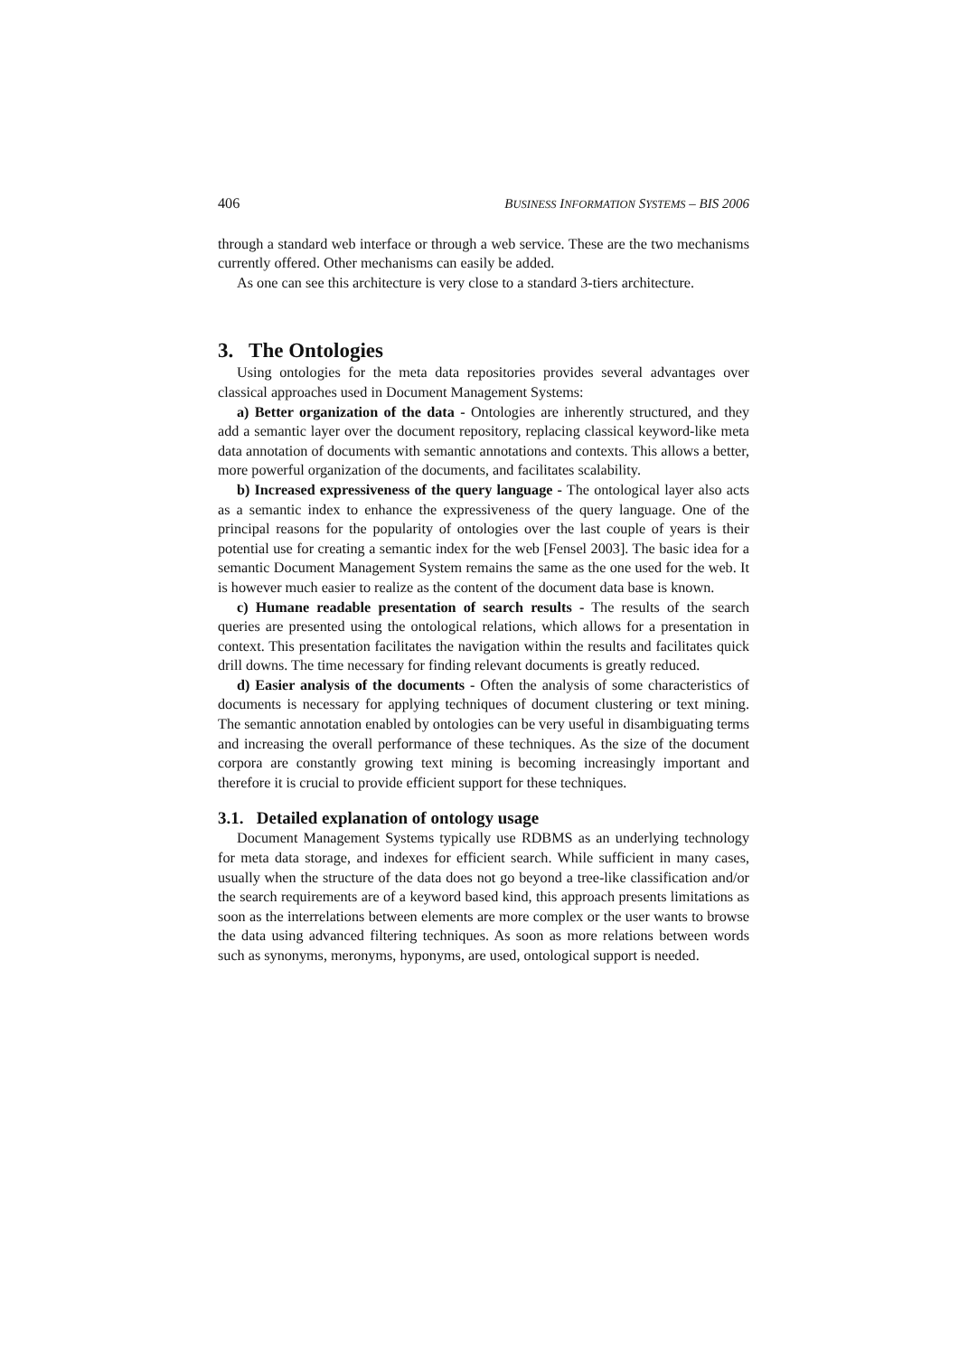406 BUSINESS INFORMATION SYSTEMS – BIS 2006
through a standard web interface or through a web service. These are the two mechanisms currently offered. Other mechanisms can easily be added.
As one can see this architecture is very close to a standard 3-tiers architecture.
3. The Ontologies
Using ontologies for the meta data repositories provides several advantages over classical approaches used in Document Management Systems:
a) Better organization of the data - Ontologies are inherently structured, and they add a semantic layer over the document repository, replacing classical keyword-like meta data annotation of documents with semantic annotations and contexts. This allows a better, more powerful organization of the documents, and facilitates scalability.
b) Increased expressiveness of the query language - The ontological layer also acts as a semantic index to enhance the expressiveness of the query language. One of the principal reasons for the popularity of ontologies over the last couple of years is their potential use for creating a semantic index for the web [Fensel 2003]. The basic idea for a semantic Document Management System remains the same as the one used for the web. It is however much easier to realize as the content of the document data base is known.
c) Humane readable presentation of search results - The results of the search queries are presented using the ontological relations, which allows for a presentation in context. This presentation facilitates the navigation within the results and facilitates quick drill downs. The time necessary for finding relevant documents is greatly reduced.
d) Easier analysis of the documents - Often the analysis of some characteristics of documents is necessary for applying techniques of document clustering or text mining. The semantic annotation enabled by ontologies can be very useful in disambiguating terms and increasing the overall performance of these techniques. As the size of the document corpora are constantly growing text mining is becoming increasingly important and therefore it is crucial to provide efficient support for these techniques.
3.1. Detailed explanation of ontology usage
Document Management Systems typically use RDBMS as an underlying technology for meta data storage, and indexes for efficient search. While sufficient in many cases, usually when the structure of the data does not go beyond a tree-like classification and/or the search requirements are of a keyword based kind, this approach presents limitations as soon as the interrelations between elements are more complex or the user wants to browse the data using advanced filtering techniques. As soon as more relations between words such as synonyms, meronyms, hyponyms, are used, ontological support is needed.